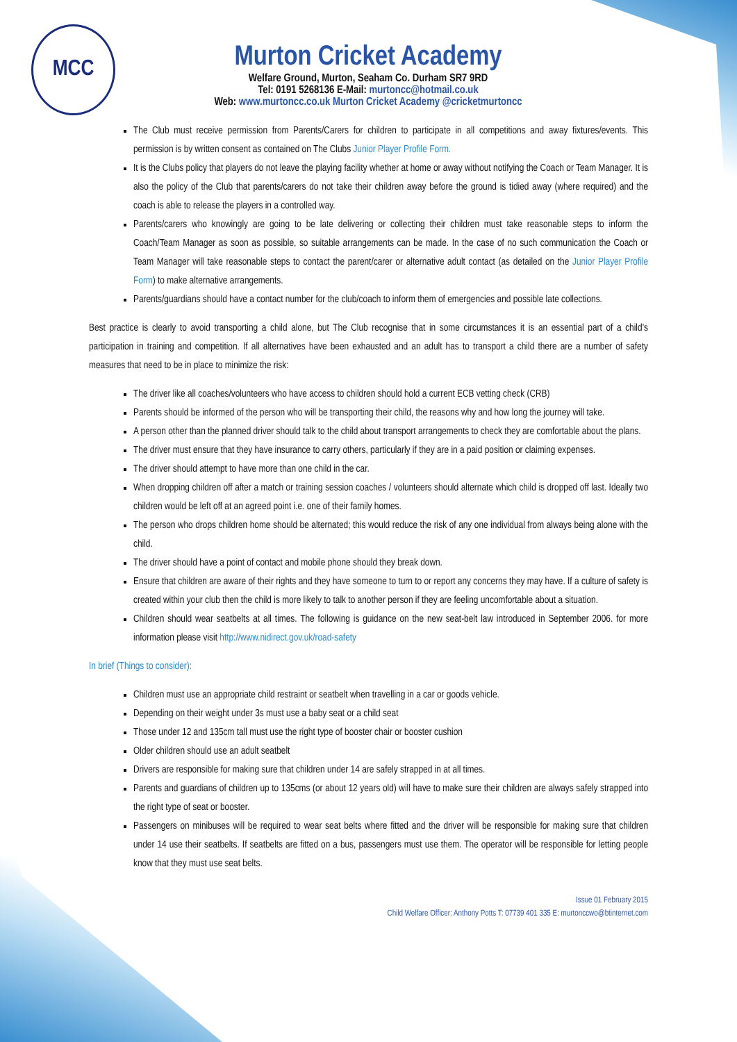MCC
Murton Cricket Academy
Welfare Ground, Murton, Seaham Co. Durham SR7 9RD
Tel: 0191 5268136 E-Mail: murtoncc@hotmail.co.uk
Web: www.murtoncc.co.uk Murton Cricket Academy @cricketmurtoncc
The Club must receive permission from Parents/Carers for children to participate in all competitions and away fixtures/events. This permission is by written consent as contained on The Clubs Junior Player Profile Form.
It is the Clubs policy that players do not leave the playing facility whether at home or away without notifying the Coach or Team Manager. It is also the policy of the Club that parents/carers do not take their children away before the ground is tidied away (where required) and the coach is able to release the players in a controlled way.
Parents/carers who knowingly are going to be late delivering or collecting their children must take reasonable steps to inform the Coach/Team Manager as soon as possible, so suitable arrangements can be made. In the case of no such communication the Coach or Team Manager will take reasonable steps to contact the parent/carer or alternative adult contact (as detailed on the Junior Player Profile Form) to make alternative arrangements.
Parents/guardians should have a contact number for the club/coach to inform them of emergencies and possible late collections.
Best practice is clearly to avoid transporting a child alone, but The Club recognise that in some circumstances it is an essential part of a child’s participation in training and competition. If all alternatives have been exhausted and an adult has to transport a child there are a number of safety measures that need to be in place to minimize the risk:
The driver like all coaches/volunteers who have access to children should hold a current ECB vetting check (CRB)
Parents should be informed of the person who will be transporting their child, the reasons why and how long the journey will take.
A person other than the planned driver should talk to the child about transport arrangements to check they are comfortable about the plans.
The driver must ensure that they have insurance to carry others, particularly if they are in a paid position or claiming expenses.
The driver should attempt to have more than one child in the car.
When dropping children off after a match or training session coaches / volunteers should alternate which child is dropped off last. Ideally two children would be left off at an agreed point i.e. one of their family homes.
The person who drops children home should be alternated; this would reduce the risk of any one individual from always being alone with the child.
The driver should have a point of contact and mobile phone should they break down.
Ensure that children are aware of their rights and they have someone to turn to or report any concerns they may have. If a culture of safety is created within your club then the child is more likely to talk to another person if they are feeling uncomfortable about a situation.
Children should wear seatbelts at all times. The following is guidance on the new seat-belt law introduced in September 2006. for more information please visit http://www.nidirect.gov.uk/road-safety
In brief (Things to consider):
Children must use an appropriate child restraint or seatbelt when travelling in a car or goods vehicle.
Depending on their weight under 3s must use a baby seat or a child seat
Those under 12 and 135cm tall must use the right type of booster chair or booster cushion
Older children should use an adult seatbelt
Drivers are responsible for making sure that children under 14 are safely strapped in at all times.
Parents and guardians of children up to 135cms (or about 12 years old) will have to make sure their children are always safely strapped into the right type of seat or booster.
Passengers on minibuses will be required to wear seat belts where fitted and the driver will be responsible for making sure that children under 14 use their seatbelts. If seatbelts are fitted on a bus, passengers must use them. The operator will be responsible for letting people know that they must use seat belts.
Issue 01 February 2015
Child Welfare Officer: Anthony Potts T: 07739 401 335 E: murtonccwo@btinternet.com